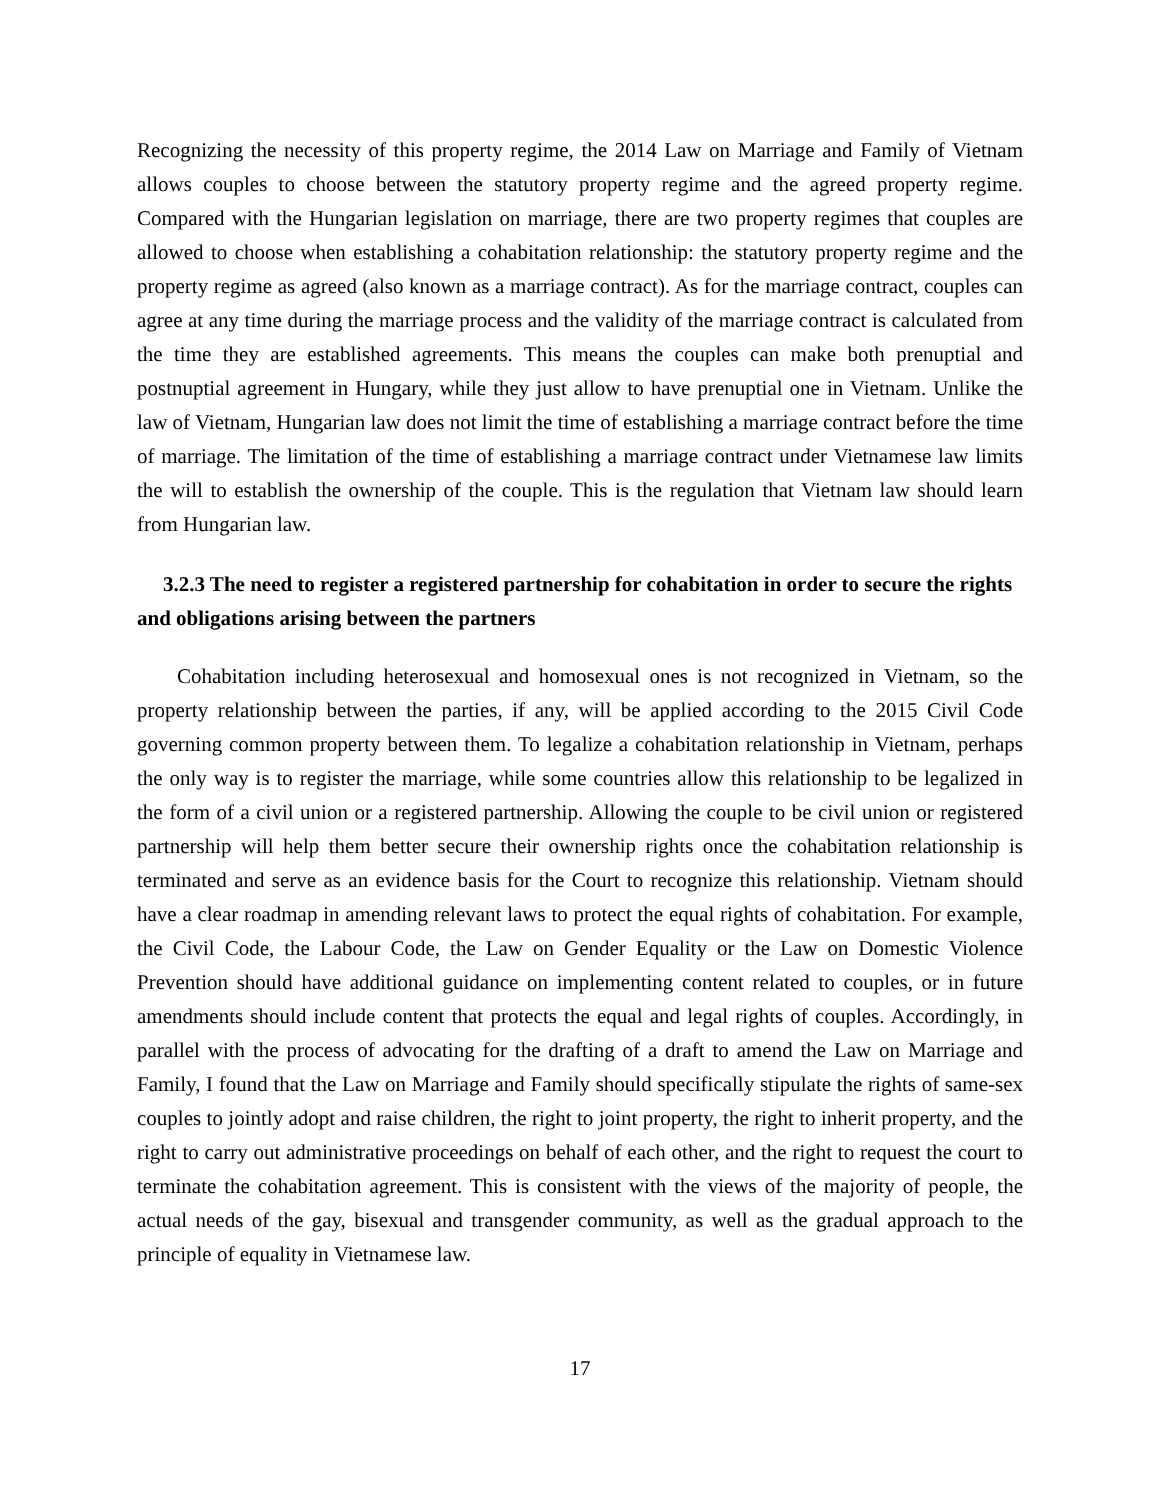Recognizing the necessity of this property regime, the 2014 Law on Marriage and Family of Vietnam allows couples to choose between the statutory property regime and the agreed property regime. Compared with the Hungarian legislation on marriage, there are two property regimes that couples are allowed to choose when establishing a cohabitation relationship: the statutory property regime and the property regime as agreed (also known as a marriage contract). As for the marriage contract, couples can agree at any time during the marriage process and the validity of the marriage contract is calculated from the time they are established agreements. This means the couples can make both prenuptial and postnuptial agreement in Hungary, while they just allow to have prenuptial one in Vietnam. Unlike the law of Vietnam, Hungarian law does not limit the time of establishing a marriage contract before the time of marriage. The limitation of the time of establishing a marriage contract under Vietnamese law limits the will to establish the ownership of the couple. This is the regulation that Vietnam law should learn from Hungarian law.
3.2.3 The need to register a registered partnership for cohabitation in order to secure the rights and obligations arising between the partners
Cohabitation including heterosexual and homosexual ones is not recognized in Vietnam, so the property relationship between the parties, if any, will be applied according to the 2015 Civil Code governing common property between them. To legalize a cohabitation relationship in Vietnam, perhaps the only way is to register the marriage, while some countries allow this relationship to be legalized in the form of a civil union or a registered partnership. Allowing the couple to be civil union or registered partnership will help them better secure their ownership rights once the cohabitation relationship is terminated and serve as an evidence basis for the Court to recognize this relationship. Vietnam should have a clear roadmap in amending relevant laws to protect the equal rights of cohabitation. For example, the Civil Code, the Labour Code, the Law on Gender Equality or the Law on Domestic Violence Prevention should have additional guidance on implementing content related to couples, or in future amendments should include content that protects the equal and legal rights of couples. Accordingly, in parallel with the process of advocating for the drafting of a draft to amend the Law on Marriage and Family, I found that the Law on Marriage and Family should specifically stipulate the rights of same-sex couples to jointly adopt and raise children, the right to joint property, the right to inherit property, and the right to carry out administrative proceedings on behalf of each other, and the right to request the court to terminate the cohabitation agreement. This is consistent with the views of the majority of people, the actual needs of the gay, bisexual and transgender community, as well as the gradual approach to the principle of equality in Vietnamese law.
17